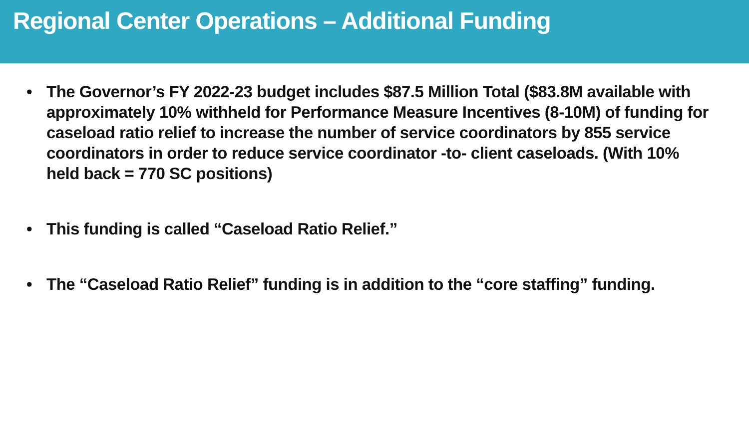Regional Center Operations – Additional Funding
• The Governor’s FY 2022-23 budget includes $87.5 Million Total ($83.8M available with approximately 10% withheld for Performance Measure Incentives (8-10M) of funding for caseload ratio relief to increase the number of service coordinators by 855 service coordinators in order to reduce service coordinator -to- client caseloads. (With 10% held back = 770 SC positions)
• This funding is called “Caseload Ratio Relief.”
• The “Caseload Ratio Relief” funding is in addition to the “core staffing” funding.